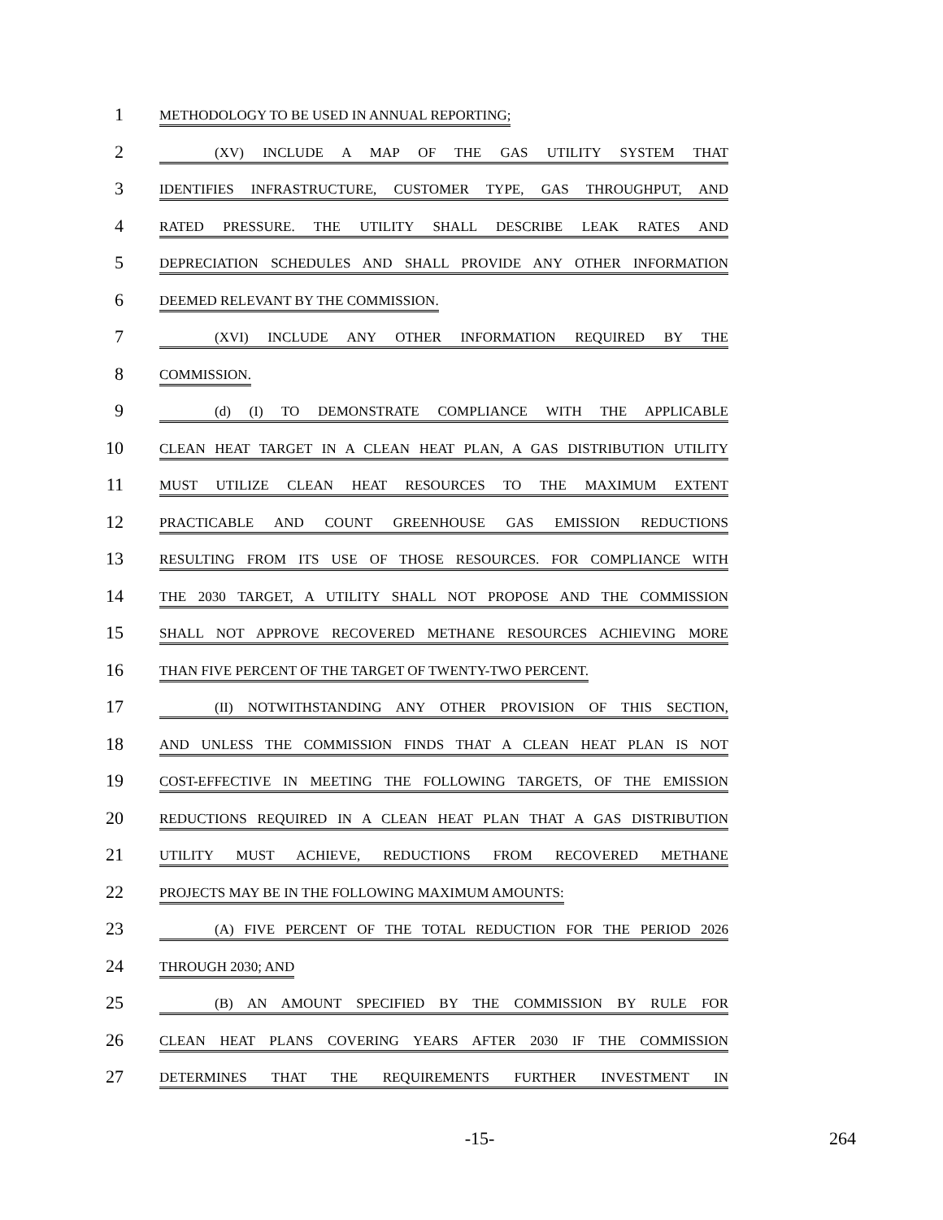1
METHODOLOGY TO BE USED IN ANNUAL REPORTING;
2
(XV) INCLUDE A MAP OF THE GAS UTILITY SYSTEM THAT
3
IDENTIFIES INFRASTRUCTURE, CUSTOMER TYPE, GAS THROUGHPUT, AND
4
RATED PRESSURE. THE UTILITY SHALL DESCRIBE LEAK RATES AND
5
DEPRECIATION SCHEDULES AND SHALL PROVIDE ANY OTHER INFORMATION
6
DEEMED RELEVANT BY THE COMMISSION.
7
(XVI) INCLUDE ANY OTHER INFORMATION REQUIRED BY THE
8
COMMISSION.
9
(d) (I) TO DEMONSTRATE COMPLIANCE WITH THE APPLICABLE
10
CLEAN HEAT TARGET IN A CLEAN HEAT PLAN, A GAS DISTRIBUTION UTILITY
11
MUST UTILIZE CLEAN HEAT RESOURCES TO THE MAXIMUM EXTENT
12
PRACTICABLE AND COUNT GREENHOUSE GAS EMISSION REDUCTIONS
13
RESULTING FROM ITS USE OF THOSE RESOURCES. FOR COMPLIANCE WITH
14
THE 2030 TARGET, A UTILITY SHALL NOT PROPOSE AND THE COMMISSION
15
SHALL NOT APPROVE RECOVERED METHANE RESOURCES ACHIEVING MORE
16
THAN FIVE PERCENT OF THE TARGET OF TWENTY-TWO PERCENT.
17
(II) NOTWITHSTANDING ANY OTHER PROVISION OF THIS SECTION,
18
AND UNLESS THE COMMISSION FINDS THAT A CLEAN HEAT PLAN IS NOT
19
COST-EFFECTIVE IN MEETING THE FOLLOWING TARGETS, OF THE EMISSION
20
REDUCTIONS REQUIRED IN A CLEAN HEAT PLAN THAT A GAS DISTRIBUTION
21
UTILITY MUST ACHIEVE, REDUCTIONS FROM RECOVERED METHANE
22
PROJECTS MAY BE IN THE FOLLOWING MAXIMUM AMOUNTS:
23
(A) FIVE PERCENT OF THE TOTAL REDUCTION FOR THE PERIOD 2026
24
THROUGH 2030; AND
25
(B) AN AMOUNT SPECIFIED BY THE COMMISSION BY RULE FOR
26
CLEAN HEAT PLANS COVERING YEARS AFTER 2030 IF THE COMMISSION
27
DETERMINES THAT THE REQUIREMENTS FURTHER INVESTMENT IN
-15- 264